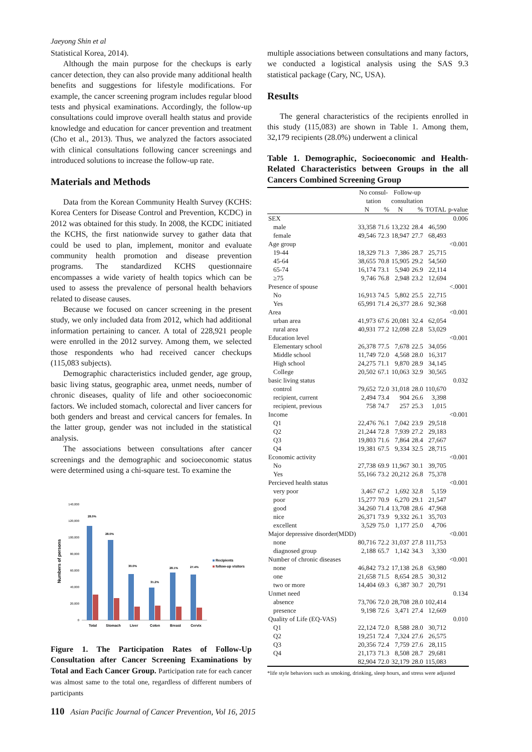Jaeyong Shin et al
Statistical Korea, 2014).
Although the main purpose for the checkups is early cancer detection, they can also provide many additional health benefits and suggestions for lifestyle modifications. For example, the cancer screening program includes regular blood tests and physical examinations. Accordingly, the follow-up consultations could improve overall health status and provide knowledge and education for cancer prevention and treatment (Cho et al., 2013). Thus, we analyzed the factors associated with clinical consultations following cancer screenings and introduced solutions to increase the follow-up rate.
Materials and Methods
Data from the Korean Community Health Survey (KCHS: Korea Centers for Disease Control and Prevention, KCDC) in 2012 was obtained for this study. In 2008, the KCDC initiated the KCHS, the first nationwide survey to gather data that could be used to plan, implement, monitor and evaluate community health promotion and disease prevention programs. The standardized KCHS questionnaire encompasses a wide variety of health topics which can be used to assess the prevalence of personal health behaviors related to disease causes.
Because we focused on cancer screening in the present study, we only included data from 2012, which had additional information pertaining to cancer. A total of 228,921 people were enrolled in the 2012 survey. Among them, we selected those respondents who had received cancer checkups (115,083 subjects).
Demographic characteristics included gender, age group, basic living status, geographic area, unmet needs, number of chronic diseases, quality of life and other socioeconomic factors. We included stomach, colorectal and liver cancers for both genders and breast and cervical cancers for females. In the latter group, gender was not included in the statistical analysis.
The associations between consultations after cancer screenings and the demographic and socioeconomic status were determined using a chi-square test. To examine the
Numbers of persons
140,000
120,000
100,000
80,000
60,000
40,000
20,000
0
28.0%
28.0%
30.0%
31.2%
28.1%
27.4%
Total
Stomach
Liver
Colon
Breast
Cervix
Recipients
follow-up visitors
Figure 1. The Participation Rates of Follow-Up Consultation after Cancer Screening Examinations by Total and Each Cancer Group. Participation rate for each cancer was almost same to the total one, regardless of different numbers of participants
multiple associations between consultations and many factors, we conducted a logistical analysis using the SAS 9.3 statistical package (Cary, NC, USA).
Results
The general characteristics of the recipients enrolled in this study (115,083) are shown in Table 1. Among them, 32,179 recipients (28.0%) underwent a clinical
Table 1. Demographic, Socioeconomic and Health-Related Characteristics between Groups in the all Cancers Combined Screening Group
| | No consul- tation | | Follow-up consultation | | | |
| --- | --- | --- | --- | --- | --- | --- |
| | N | % | N | % | TOTAL | p-value |
| SEX | | | | | | 0.006 |
| male | 33,358 | 71.6 | 13,232 | 28.4 | 46,590 | |
| female | 49,546 | 72.3 | 18,947 | 27.7 | 68,493 | |
| Age group | | | | | | <0.001 |
| 19-44 | 18,329 | 71.3 | 7,386 | 28.7 | 25,715 | |
| 45-64 | 38,655 | 70.8 | 15,905 | 29.2 | 54,560 | |
| 65-74 | 16,174 | 73.1 | 5,940 | 26.9 | 22,114 | |
| ≥75 | 9,746 | 76.8 | 2,948 | 23.2 | 12,694 | |
| Presence of spouse | | | | | | <.0001 |
| No | 16,913 | 74.5 | 5,802 | 25.5 | 22,715 | |
| Yes | 65,991 | 71.4 | 26,377 | 28.6 | 92,368 | |
| Area | | | | | | <0.001 |
| urban area | 41,973 | 67.6 | 20,081 | 32.4 | 62,054 | |
| rural area | 40,931 | 77.2 | 12,098 | 22.8 | 53,029 | |
| Education level | | | | | | <0.001 |
| Elementary school | 26,378 | 77.5 | 7,678 | 22.5 | 34,056 | |
| Middle school | 11,749 | 72.0 | 4,568 | 28.0 | 16,317 | |
| High school | 24,275 | 71.1 | 9,870 | 28.9 | 34,145 | |
| College | 20,502 | 67.1 | 10,063 | 32.9 | 30,565 | |
| basic living status | | | | | | 0.032 |
| control | 79,652 | 72.0 | 31,018 | 28.0 | 110,670 | |
| recipient, current | 2,494 | 73.4 | 904 | 26.6 | 3,398 | |
| recipient, previous | 758 | 74.7 | 257 | 25.3 | 1,015 | |
| Income | | | | | | <0.001 |
| Q1 | 22,476 | 76.1 | 7,042 | 23.9 | 29,518 | |
| Q2 | 21,244 | 72.8 | 7,939 | 27.2 | 29,183 | |
| Q3 | 19,803 | 71.6 | 7,864 | 28.4 | 27,667 | |
| Q4 | 19,381 | 67.5 | 9,334 | 32.5 | 28,715 | |
| Economic activity | | | | | | <0.001 |
| No | 27,738 | 69.9 | 11,967 | 30.1 | 39,705 | |
| Yes | 55,166 | 73.2 | 20,212 | 26.8 | 75,378 | |
| Percieved health status | | | | | | <0.001 |
| very poor | 3,467 | 67.2 | 1,692 | 32.8 | 5,159 | |
| poor | 15,277 | 70.9 | 6,270 | 29.1 | 21,547 | |
| good | 34,260 | 71.4 | 13,708 | 28.6 | 47,968 | |
| nice | 26,371 | 73.9 | 9,332 | 26.1 | 35,703 | |
| excellent | 3,529 | 75.0 | 1,177 | 25.0 | 4,706 | |
| Major depressive disorder(MDD) | | | | | | <0.001 |
| none | 80,716 | 72.2 | 31,037 | 27.8 | 111,753 | |
| diagnosed group | 2,188 | 65.7 | 1,142 | 34.3 | 3,330 | |
| Number of chronic diseases | | | | | | <0.001 |
| none | 46,842 | 73.2 | 17,138 | 26.8 | 63,980 | |
| one | 21,658 | 71.5 | 8,654 | 28.5 | 30,312 | |
| two or more | 14,404 | 69.3 | 6,387 | 30.7 | 20,791 | |
| Unmet need | | | | | | 0.134 |
| absence | 73,706 | 72.0 | 28,708 | 28.0 | 102,414 | |
| presence | 9,198 | 72.6 | 3,471 | 27.4 | 12,669 | |
| Quality of Life (EQ-VAS) | | | | | | 0.010 |
| Q1 | 22,124 | 72.0 | 8,588 | 28.0 | 30,712 | |
| Q2 | 19,251 | 72.4 | 7,324 | 27.6 | 26,575 | |
| Q3 | 20,356 | 72.4 | 7,759 | 27.6 | 28,115 | |
| Q4 | 21,173 | 71.3 | 8,508 | 28.7 | 29,681 | |
| | 82,904 | 72.0 | 32,179 | 28.0 | 115,083 | |
*life style behaviors such as smoking, drinking, sleep hours, and stress were adjusted
110 Asian Pacific Journal of Cancer Prevention, Vol 16, 2015